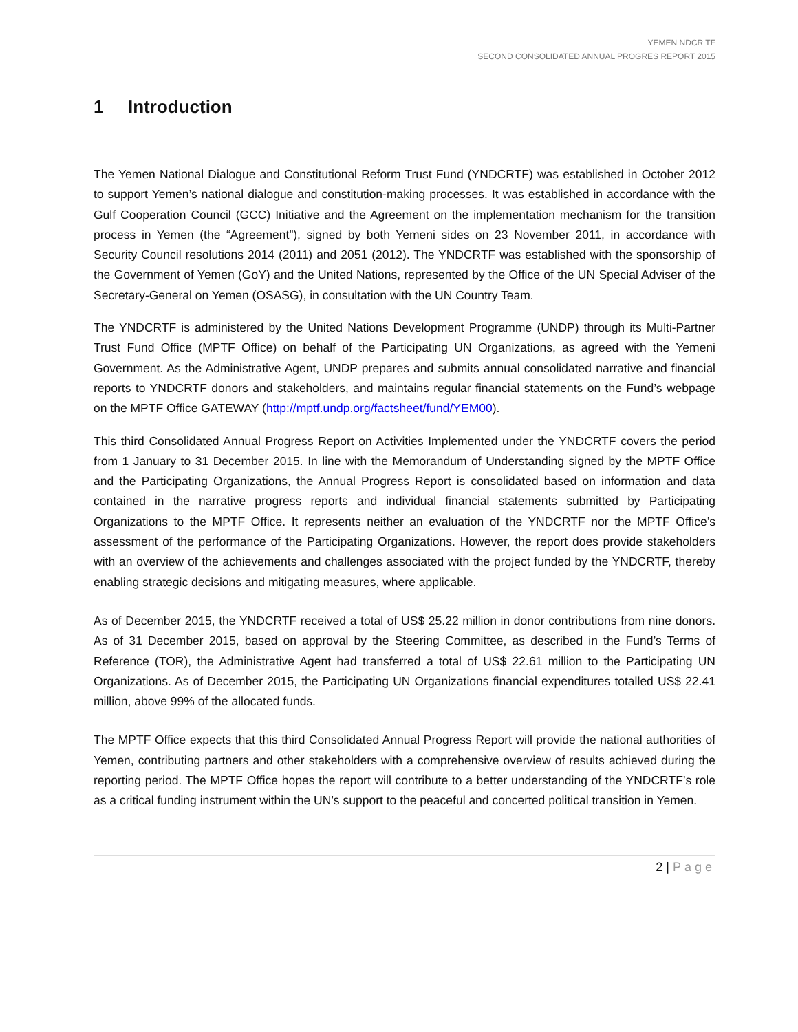YEMEN NDCR TF
SECOND CONSOLIDATED ANNUAL PROGRES REPORT 2015
1 Introduction
The Yemen National Dialogue and Constitutional Reform Trust Fund (YNDCRTF) was established in October 2012 to support Yemen’s national dialogue and constitution-making processes. It was established in accordance with the Gulf Cooperation Council (GCC) Initiative and the Agreement on the implementation mechanism for the transition process in Yemen (the “Agreement”), signed by both Yemeni sides on 23 November 2011, in accordance with Security Council resolutions 2014 (2011) and 2051 (2012). The YNDCRTF was established with the sponsorship of the Government of Yemen (GoY) and the United Nations, represented by the Office of the UN Special Adviser of the Secretary-General on Yemen (OSASG), in consultation with the UN Country Team.
The YNDCRTF is administered by the United Nations Development Programme (UNDP) through its Multi-Partner Trust Fund Office (MPTF Office) on behalf of the Participating UN Organizations, as agreed with the Yemeni Government. As the Administrative Agent, UNDP prepares and submits annual consolidated narrative and financial reports to YNDCRTF donors and stakeholders, and maintains regular financial statements on the Fund’s webpage on the MPTF Office GATEWAY (http://mptf.undp.org/factsheet/fund/YEM00).
This third Consolidated Annual Progress Report on Activities Implemented under the YNDCRTF covers the period from 1 January to 31 December 2015. In line with the Memorandum of Understanding signed by the MPTF Office and the Participating Organizations, the Annual Progress Report is consolidated based on information and data contained in the narrative progress reports and individual financial statements submitted by Participating Organizations to the MPTF Office. It represents neither an evaluation of the YNDCRTF nor the MPTF Office’s assessment of the performance of the Participating Organizations. However, the report does provide stakeholders with an overview of the achievements and challenges associated with the project funded by the YNDCRTF, thereby enabling strategic decisions and mitigating measures, where applicable.
As of December 2015, the YNDCRTF received a total of US$ 25.22 million in donor contributions from nine donors. As of 31 December 2015, based on approval by the Steering Committee, as described in the Fund’s Terms of Reference (TOR), the Administrative Agent had transferred a total of US$ 22.61 million to the Participating UN Organizations. As of December 2015, the Participating UN Organizations financial expenditures totalled US$ 22.41 million, above 99% of the allocated funds.
The MPTF Office expects that this third Consolidated Annual Progress Report will provide the national authorities of Yemen, contributing partners and other stakeholders with a comprehensive overview of results achieved during the reporting period. The MPTF Office hopes the report will contribute to a better understanding of the YNDCRTF’s role as a critical funding instrument within the UN’s support to the peaceful and concerted political transition in Yemen.
2 | Page